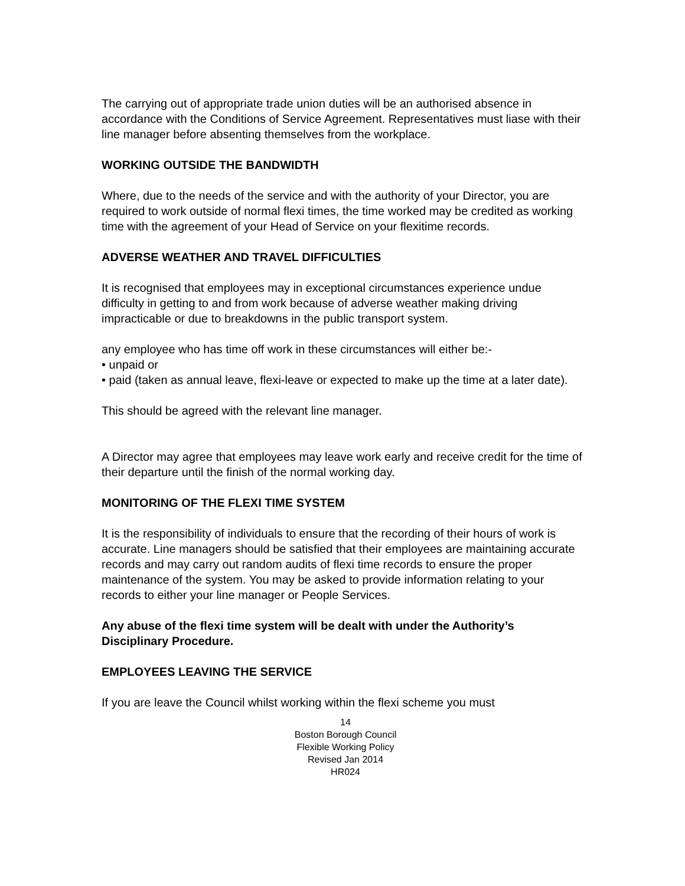The carrying out of appropriate trade union duties will be an authorised absence in accordance with the Conditions of Service Agreement. Representatives must liase with their line manager before absenting themselves from the workplace.
WORKING OUTSIDE THE BANDWIDTH
Where, due to the needs of the service and with the authority of your Director, you are required to work outside of normal flexi times, the time worked may be credited as working time with the agreement of your Head of Service on your flexitime records.
ADVERSE WEATHER AND TRAVEL DIFFICULTIES
It is recognised that employees may in exceptional circumstances experience undue difficulty in getting to and from work because of adverse weather making driving impracticable or due to breakdowns in the public transport system.
any employee who has time off work in these circumstances will either be:-
• unpaid or
• paid (taken as annual leave, flexi-leave or expected to make up the time at a later date).
This should be agreed with the relevant line manager.
A Director may agree that employees may leave work early and receive credit for the time of their departure until the finish of the normal working day.
MONITORING OF THE FLEXI TIME SYSTEM
It is the responsibility of individuals to ensure that the recording of their hours of work is accurate. Line managers should be satisfied that their employees are maintaining accurate records and may carry out random audits of flexi time records to ensure the proper maintenance of the system. You may be asked to provide information relating to your records to either your line manager or People Services.
Any abuse of the flexi time system will be dealt with under the Authority’s Disciplinary Procedure.
EMPLOYEES LEAVING THE SERVICE
If you are leave the Council whilst working within the flexi scheme you must
14
Boston Borough Council
Flexible Working Policy
Revised Jan 2014
HR024